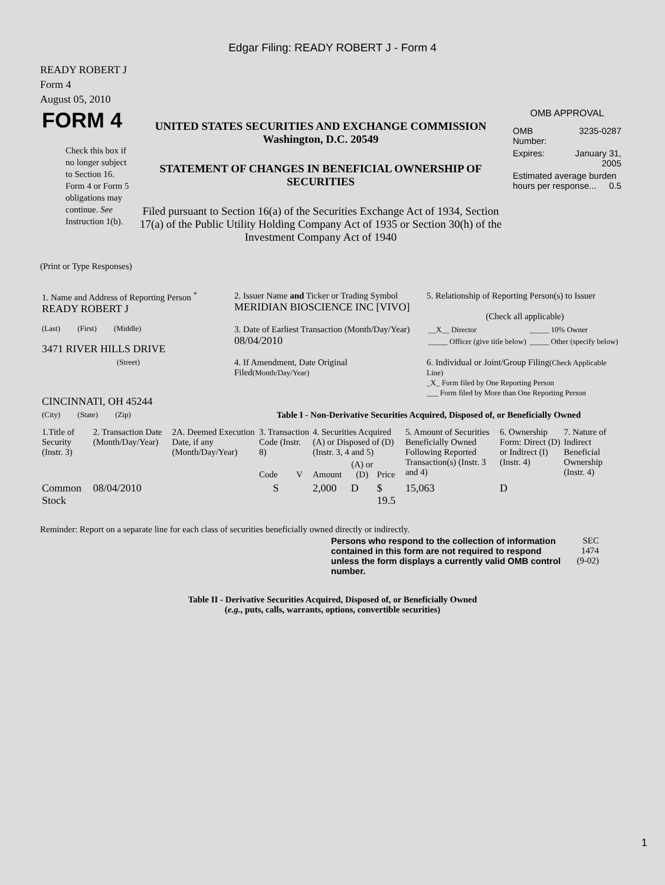Edgar Filing: READY ROBERT J - Form 4
READY ROBERT J
Form 4
August 05, 2010
| FORM 4 Check this box if no longer subject to Section 16. Form 4 or Form 5 obligations may continue. See Instruction 1(b). | UNITED STATES SECURITIES AND EXCHANGE COMMISSION Washington, D.C. 20549 STATEMENT OF CHANGES IN BENEFICIAL OWNERSHIP OF SECURITIES Filed pursuant to Section 16(a) of the Securities Exchange Act of 1934, Section 17(a) of the Public Utility Holding Company Act of 1935 or Section 30(h) of the Investment Company Act of 1940 | OMB APPROVAL / OMB Number: / 3235-0287 / / Expires: / January 31, 2005 / / Estimated average burden hours per response... 0.5 / / |
(Print or Type Responses)
| 1. Name and Address of Reporting Person <sup>*</sup> READY ROBERT J | 2. Issuer Name and Ticker or Trading Symbol MERIDIAN BIOSCIENCE INC [VIVO] | 5. Relationship of Reporting Person(s) to Issuer (Check all applicable) |
| (Last) (First) (Middle) 3471 RIVER HILLS DRIVE | 3. Date of Earliest Transaction (Month/Day/Year) 08/04/2010 | / __X__ Director / _____ 10% Owner / / _____ Officer (give title below) / _____ Other (specify below) / |
| (Street) CINCINNATI, OH 45244 | 4. If Amendment, Date Original Filed (Month/Day/Year) | 6. Individual or Joint/Group Filing (Check Applicable Line) _X_ Form filed by One Reporting Person ___ Form filed by More than One Reporting Person |
| (City) (State) (Zip) | Table I - Non-Derivative Securities Acquired, Disposed of, or Beneficially Owned | |
| 1.Title of Security (Instr. 3) | 2. Transaction Date (Month/Day/Year) | 2A. Deemed Execution Date, if any (Month/Day/Year) | 3. Transaction Code (Instr. 8) | | 4. Securities Acquired (A) or Disposed of (D) (Instr. 3, 4 and 5) | | | 5. Amount of Securities Beneficially Owned Following Reported Transaction(s) (Instr. 3 and 4) | 6. Ownership Form: Direct (D) or Indirect (I) (Instr. 4) | 7. Nature of Indirect Beneficial Ownership (Instr. 4) |
| | | | Code | V | Amount | (A) or (D) | Price | | | |
| Common Stock | 08/04/2010 | | S | | 2,000 | D | $ 19.5 | 15,063 | D | |
Reminder: Report on a separate line for each class of securities beneficially owned directly or indirectly.
| Persons who respond to the collection of information contained in this form are not required to respond unless the form displays a currently valid OMB control number. | SEC 1474 (9-02) |
Table II - Derivative Securities Acquired, Disposed of, or Beneficially Owned
(e.g., puts, calls, warrants, options, convertible securities)
1